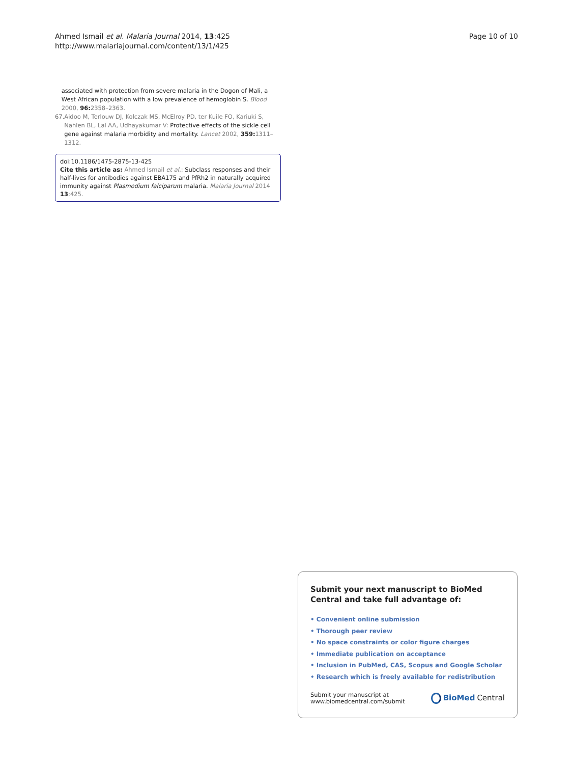Ahmed Ismail et al. Malaria Journal 2014, 13:425
http://www.malariajournal.com/content/13/1/425
Page 10 of 10
associated with protection from severe malaria in the Dogon of Mali, a West African population with a low prevalence of hemoglobin S. Blood 2000, 96: 2358–2363.
67. Aidoo M, Terlouw DJ, Kolczak MS, McElroy PD, ter Kuile FO, Kariuki S, Nahlen BL, Lal AA, Udhayakumar V: Protective effects of the sickle cell gene against malaria morbidity and mortality. Lancet 2002, 359: 1311–1312.
doi:10.1186/1475-2875-13-425
Cite this article as: Ahmed Ismail et al.: Subclass responses and their half-lives for antibodies against EBA175 and PfRh2 in naturally acquired immunity against Plasmodium falciparum malaria. Malaria Journal 2014 13:425.
Submit your next manuscript to BioMed Central and take full advantage of:
• Convenient online submission
• Thorough peer review
• No space constraints or color figure charges
• Immediate publication on acceptance
• Inclusion in PubMed, CAS, Scopus and Google Scholar
• Research which is freely available for redistribution
Submit your manuscript at
www.biomedcentral.com/submit
BioMed Central